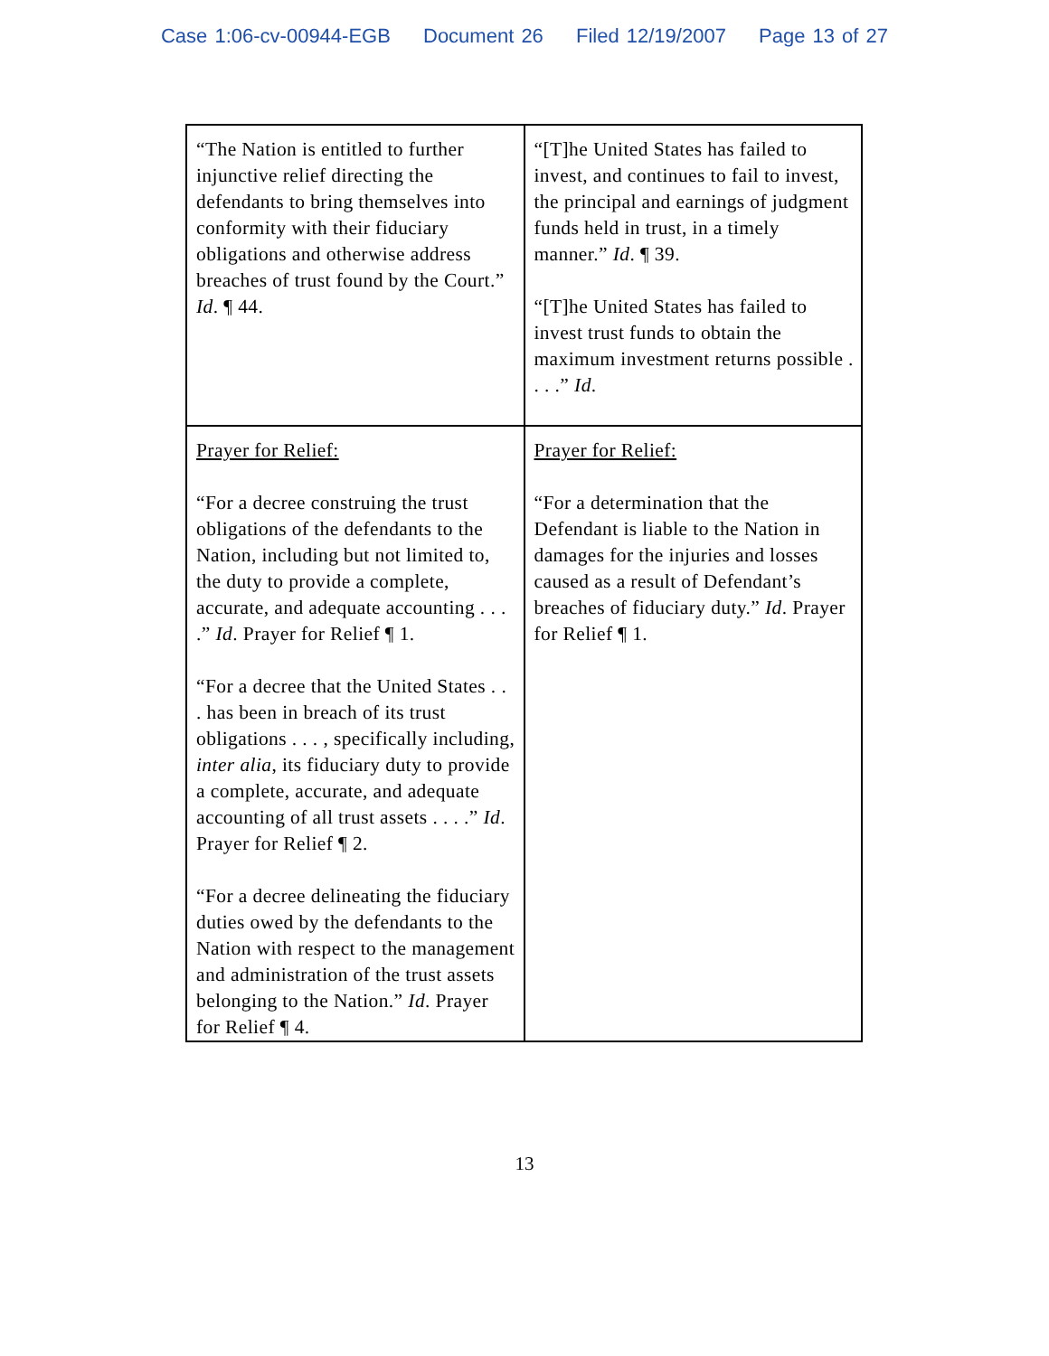Case 1:06-cv-00944-EGB Document 26 Filed 12/19/2007 Page 13 of 27
| “The Nation is entitled to further injunctive relief directing the defendants to bring themselves into conformity with their fiduciary obligations and otherwise address breaches of trust found by the Court.” Id . ¶ 44. | “[T]he United States has failed to invest, and continues to fail to invest, the principal and earnings of judgment funds held in trust, in a timely manner.” Id . ¶ 39. “[T]he United States has failed to invest trust funds to obtain the maximum investment returns possible . . . .” Id . |
| Prayer for Relief: “For a decree construing the trust obligations of the defendants to the Nation, including but not limited to, the duty to provide a complete, accurate, and adequate accounting . . . .” Id . Prayer for Relief ¶ 1. “For a decree that the United States . . . has been in breach of its trust obligations . . . , specifically including, inter alia , its fiduciary duty to provide a complete, accurate, and adequate accounting of all trust assets . . . .” Id . Prayer for Relief ¶ 2. “For a decree delineating the fiduciary duties owed by the defendants to the Nation with respect to the management and administration of the trust assets belonging to the Nation.” Id . Prayer for Relief ¶ 4. | Prayer for Relief: “For a determination that the Defendant is liable to the Nation in damages for the injuries and losses caused as a result of Defendant’s breaches of fiduciary duty.” Id . Prayer for Relief ¶ 1. |
13